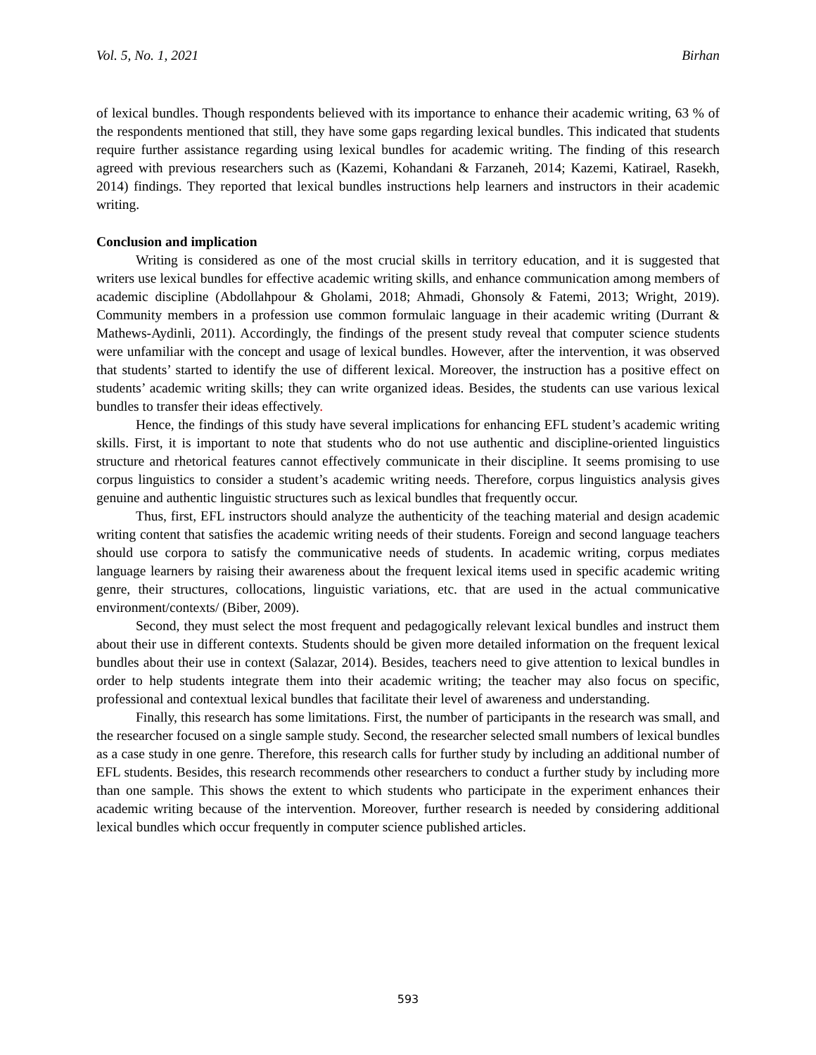Vol. 5, No. 1, 2021 Birhan
of lexical bundles. Though respondents believed with its importance to enhance their academic writing, 63 % of the respondents mentioned that still, they have some gaps regarding lexical bundles. This indicated that students require further assistance regarding using lexical bundles for academic writing. The finding of this research agreed with previous researchers such as (Kazemi, Kohandani & Farzaneh, 2014; Kazemi, Katirael, Rasekh, 2014) findings. They reported that lexical bundles instructions help learners and instructors in their academic writing.
Conclusion and implication
Writing is considered as one of the most crucial skills in territory education, and it is suggested that writers use lexical bundles for effective academic writing skills, and enhance communication among members of academic discipline (Abdollahpour & Gholami, 2018; Ahmadi, Ghonsoly & Fatemi, 2013; Wright, 2019). Community members in a profession use common formulaic language in their academic writing (Durrant & Mathews-Aydinli, 2011). Accordingly, the findings of the present study reveal that computer science students were unfamiliar with the concept and usage of lexical bundles. However, after the intervention, it was observed that students’ started to identify the use of different lexical. Moreover, the instruction has a positive effect on students’ academic writing skills; they can write organized ideas. Besides, the students can use various lexical bundles to transfer their ideas effectively.
Hence, the findings of this study have several implications for enhancing EFL student’s academic writing skills. First, it is important to note that students who do not use authentic and discipline-oriented linguistics structure and rhetorical features cannot effectively communicate in their discipline. It seems promising to use corpus linguistics to consider a student’s academic writing needs. Therefore, corpus linguistics analysis gives genuine and authentic linguistic structures such as lexical bundles that frequently occur.
Thus, first, EFL instructors should analyze the authenticity of the teaching material and design academic writing content that satisfies the academic writing needs of their students. Foreign and second language teachers should use corpora to satisfy the communicative needs of students. In academic writing, corpus mediates language learners by raising their awareness about the frequent lexical items used in specific academic writing genre, their structures, collocations, linguistic variations, etc. that are used in the actual communicative environment/contexts/ (Biber, 2009).
Second, they must select the most frequent and pedagogically relevant lexical bundles and instruct them about their use in different contexts. Students should be given more detailed information on the frequent lexical bundles about their use in context (Salazar, 2014). Besides, teachers need to give attention to lexical bundles in order to help students integrate them into their academic writing; the teacher may also focus on specific, professional and contextual lexical bundles that facilitate their level of awareness and understanding.
Finally, this research has some limitations. First, the number of participants in the research was small, and the researcher focused on a single sample study. Second, the researcher selected small numbers of lexical bundles as a case study in one genre. Therefore, this research calls for further study by including an additional number of EFL students. Besides, this research recommends other researchers to conduct a further study by including more than one sample. This shows the extent to which students who participate in the experiment enhances their academic writing because of the intervention. Moreover, further research is needed by considering additional lexical bundles which occur frequently in computer science published articles.
593